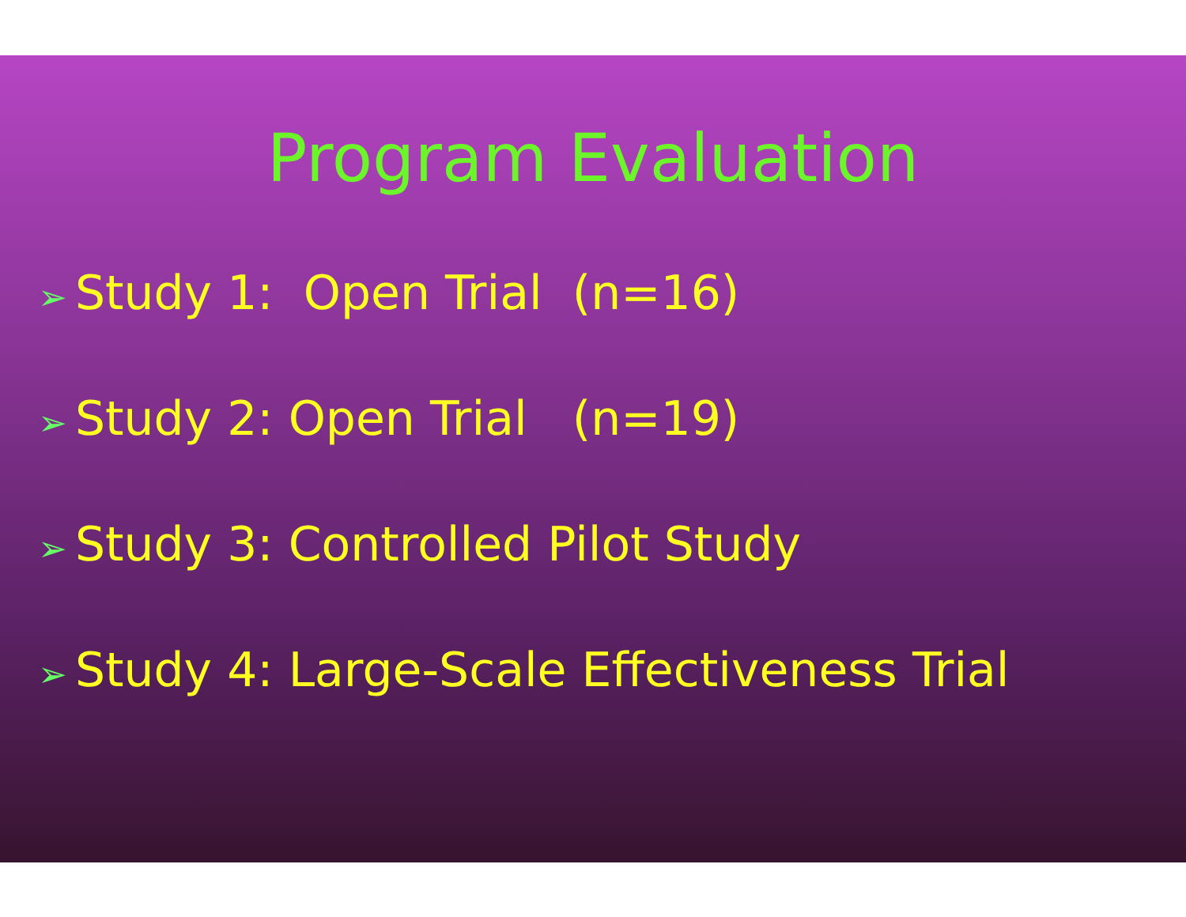Program Evaluation
➢ Study 1: Open Trial (n=16)
➢ Study 2: Open Trial (n=19)
➢ Study 3: Controlled Pilot Study
➢ Study 4: Large-Scale Effectiveness Trial